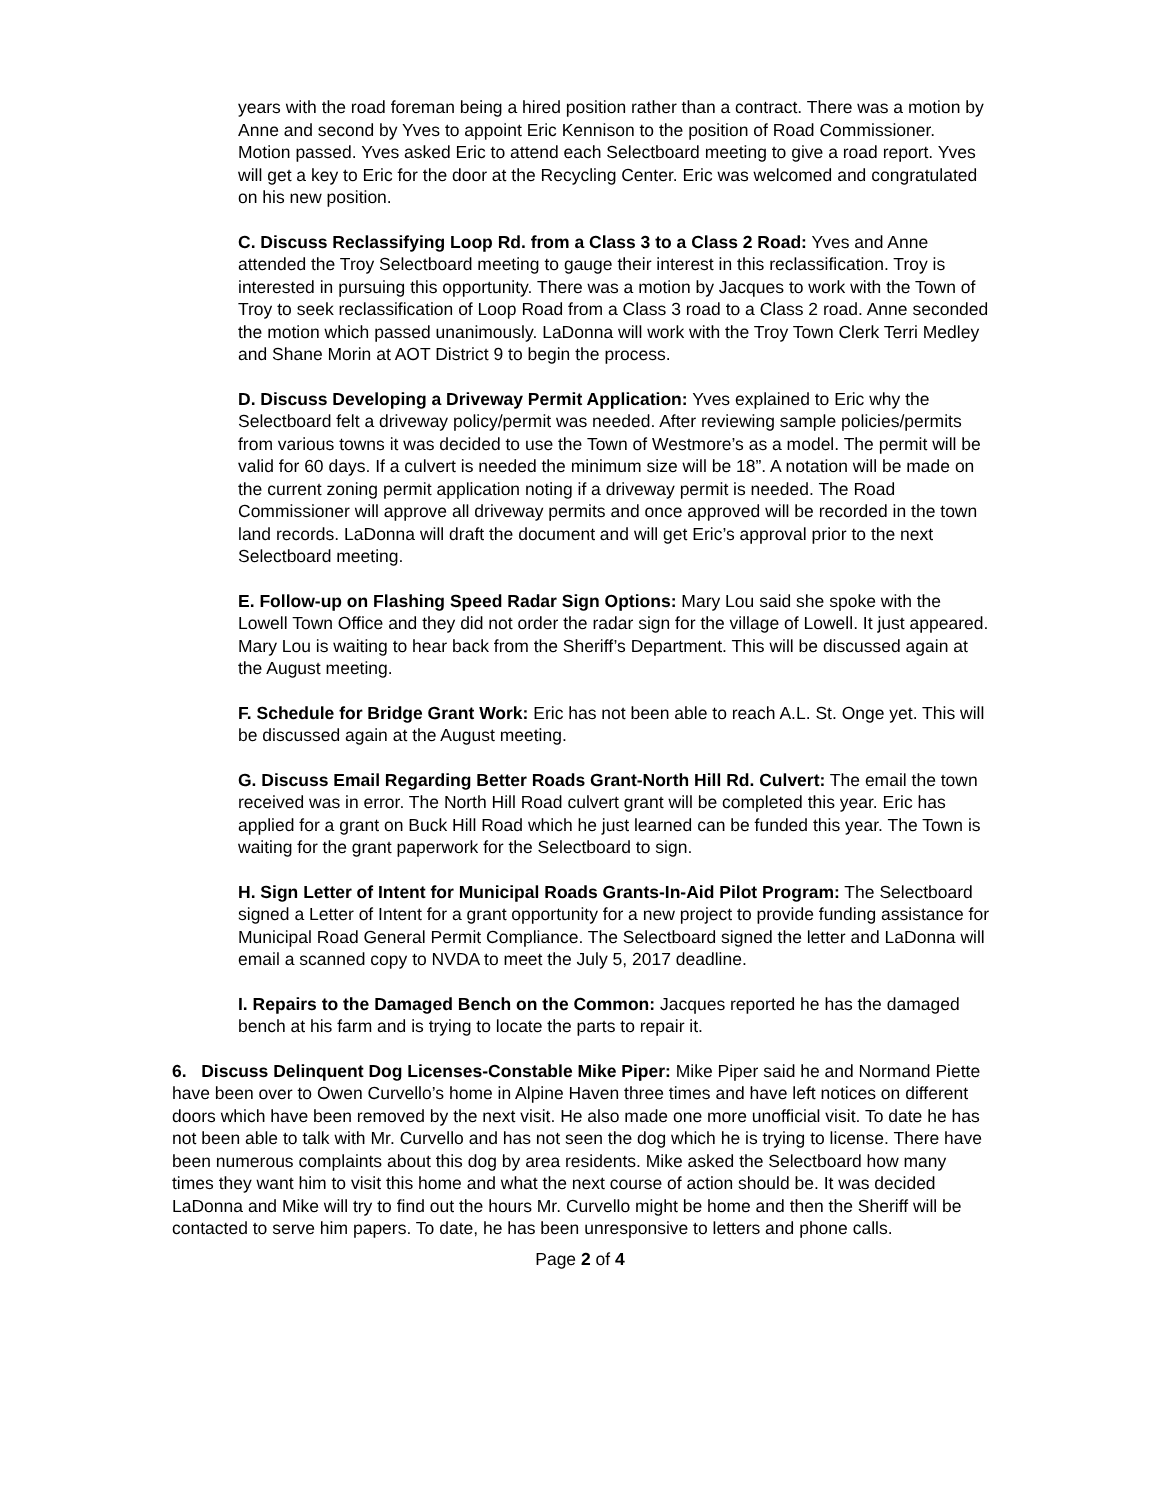years with the road foreman being a hired position rather than a contract. There was a motion by Anne and second by Yves to appoint Eric Kennison to the position of Road Commissioner. Motion passed. Yves asked Eric to attend each Selectboard meeting to give a road report. Yves will get a key to Eric for the door at the Recycling Center. Eric was welcomed and congratulated on his new position.
C. Discuss Reclassifying Loop Rd. from a Class 3 to a Class 2 Road: Yves and Anne attended the Troy Selectboard meeting to gauge their interest in this reclassification. Troy is interested in pursuing this opportunity. There was a motion by Jacques to work with the Town of Troy to seek reclassification of Loop Road from a Class 3 road to a Class 2 road. Anne seconded the motion which passed unanimously. LaDonna will work with the Troy Town Clerk Terri Medley and Shane Morin at AOT District 9 to begin the process.
D. Discuss Developing a Driveway Permit Application: Yves explained to Eric why the Selectboard felt a driveway policy/permit was needed. After reviewing sample policies/permits from various towns it was decided to use the Town of Westmore’s as a model. The permit will be valid for 60 days. If a culvert is needed the minimum size will be 18”. A notation will be made on the current zoning permit application noting if a driveway permit is needed. The Road Commissioner will approve all driveway permits and once approved will be recorded in the town land records. LaDonna will draft the document and will get Eric’s approval prior to the next Selectboard meeting.
E. Follow-up on Flashing Speed Radar Sign Options: Mary Lou said she spoke with the Lowell Town Office and they did not order the radar sign for the village of Lowell. It just appeared. Mary Lou is waiting to hear back from the Sheriff’s Department. This will be discussed again at the August meeting.
F. Schedule for Bridge Grant Work: Eric has not been able to reach A.L. St. Onge yet. This will be discussed again at the August meeting.
G. Discuss Email Regarding Better Roads Grant-North Hill Rd. Culvert: The email the town received was in error. The North Hill Road culvert grant will be completed this year. Eric has applied for a grant on Buck Hill Road which he just learned can be funded this year. The Town is waiting for the grant paperwork for the Selectboard to sign.
H. Sign Letter of Intent for Municipal Roads Grants-In-Aid Pilot Program: The Selectboard signed a Letter of Intent for a grant opportunity for a new project to provide funding assistance for Municipal Road General Permit Compliance. The Selectboard signed the letter and LaDonna will email a scanned copy to NVDA to meet the July 5, 2017 deadline.
I. Repairs to the Damaged Bench on the Common: Jacques reported he has the damaged bench at his farm and is trying to locate the parts to repair it.
6. Discuss Delinquent Dog Licenses-Constable Mike Piper: Mike Piper said he and Normand Piette have been over to Owen Curvello’s home in Alpine Haven three times and have left notices on different doors which have been removed by the next visit. He also made one more unofficial visit. To date he has not been able to talk with Mr. Curvello and has not seen the dog which he is trying to license. There have been numerous complaints about this dog by area residents. Mike asked the Selectboard how many times they want him to visit this home and what the next course of action should be. It was decided LaDonna and Mike will try to find out the hours Mr. Curvello might be home and then the Sheriff will be contacted to serve him papers. To date, he has been unresponsive to letters and phone calls.
Page 2 of 4